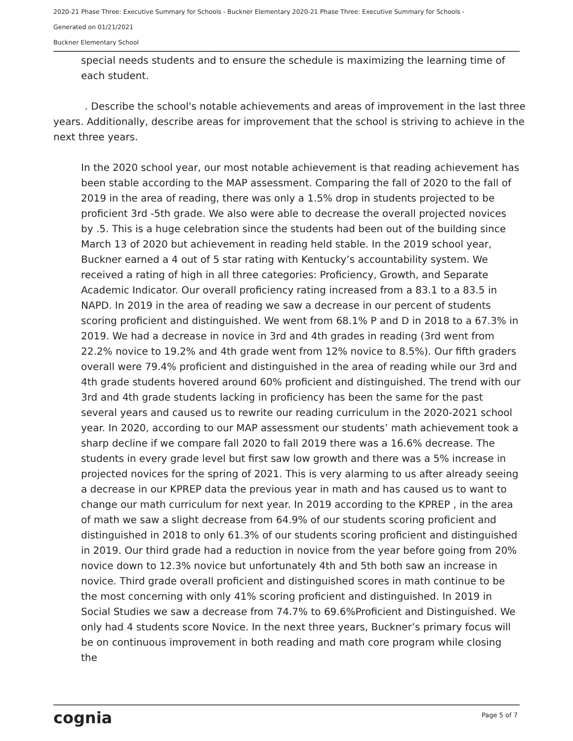2020-21 Phase Three: Executive Summary for Schools - Buckner Elementary 2020-21 Phase Three: Executive Summary for Schools -
Generated on 01/21/2021
Buckner Elementary School
special needs students and to ensure the schedule is maximizing the learning time of each student.
. Describe the school's notable achievements and areas of improvement in the last three years. Additionally, describe areas for improvement that the school is striving to achieve in the next three years.
In the 2020 school year, our most notable achievement is that reading achievement has been stable according to the MAP assessment. Comparing the fall of 2020 to the fall of 2019 in the area of reading, there was only a 1.5% drop in students projected to be proficient 3rd -5th grade. We also were able to decrease the overall projected novices by .5. This is a huge celebration since the students had been out of the building since March 13 of 2020 but achievement in reading held stable. In the 2019 school year, Buckner earned a 4 out of 5 star rating with Kentucky’s accountability system. We received a rating of high in all three categories: Proficiency, Growth, and Separate Academic Indicator. Our overall proficiency rating increased from a 83.1 to a 83.5 in NAPD. In 2019 in the area of reading we saw a decrease in our percent of students scoring proficient and distinguished. We went from 68.1% P and D in 2018 to a 67.3% in 2019. We had a decrease in novice in 3rd and 4th grades in reading (3rd went from 22.2% novice to 19.2% and 4th grade went from 12% novice to 8.5%). Our fifth graders overall were 79.4% proficient and distinguished in the area of reading while our 3rd and 4th grade students hovered around 60% proficient and distinguished. The trend with our 3rd and 4th grade students lacking in proficiency has been the same for the past several years and caused us to rewrite our reading curriculum in the 2020-2021 school year. In 2020, according to our MAP assessment our students’ math achievement took a sharp decline if we compare fall 2020 to fall 2019 there was a 16.6% decrease. The students in every grade level but first saw low growth and there was a 5% increase in projected novices for the spring of 2021. This is very alarming to us after already seeing a decrease in our KPREP data the previous year in math and has caused us to want to change our math curriculum for next year. In 2019 according to the KPREP , in the area of math we saw a slight decrease from 64.9% of our students scoring proficient and distinguished in 2018 to only 61.3% of our students scoring proficient and distinguished in 2019. Our third grade had a reduction in novice from the year before going from 20% novice down to 12.3% novice but unfortunately 4th and 5th both saw an increase in novice. Third grade overall proficient and distinguished scores in math continue to be the most concerning with only 41% scoring proficient and distinguished. In 2019 in Social Studies we saw a decrease from 74.7% to 69.6%Proficient and Distinguished. We only had 4 students score Novice. In the next three years, Buckner’s primary focus will be on continuous improvement in both reading and math core program while closing the
cognia Page 5 of 7